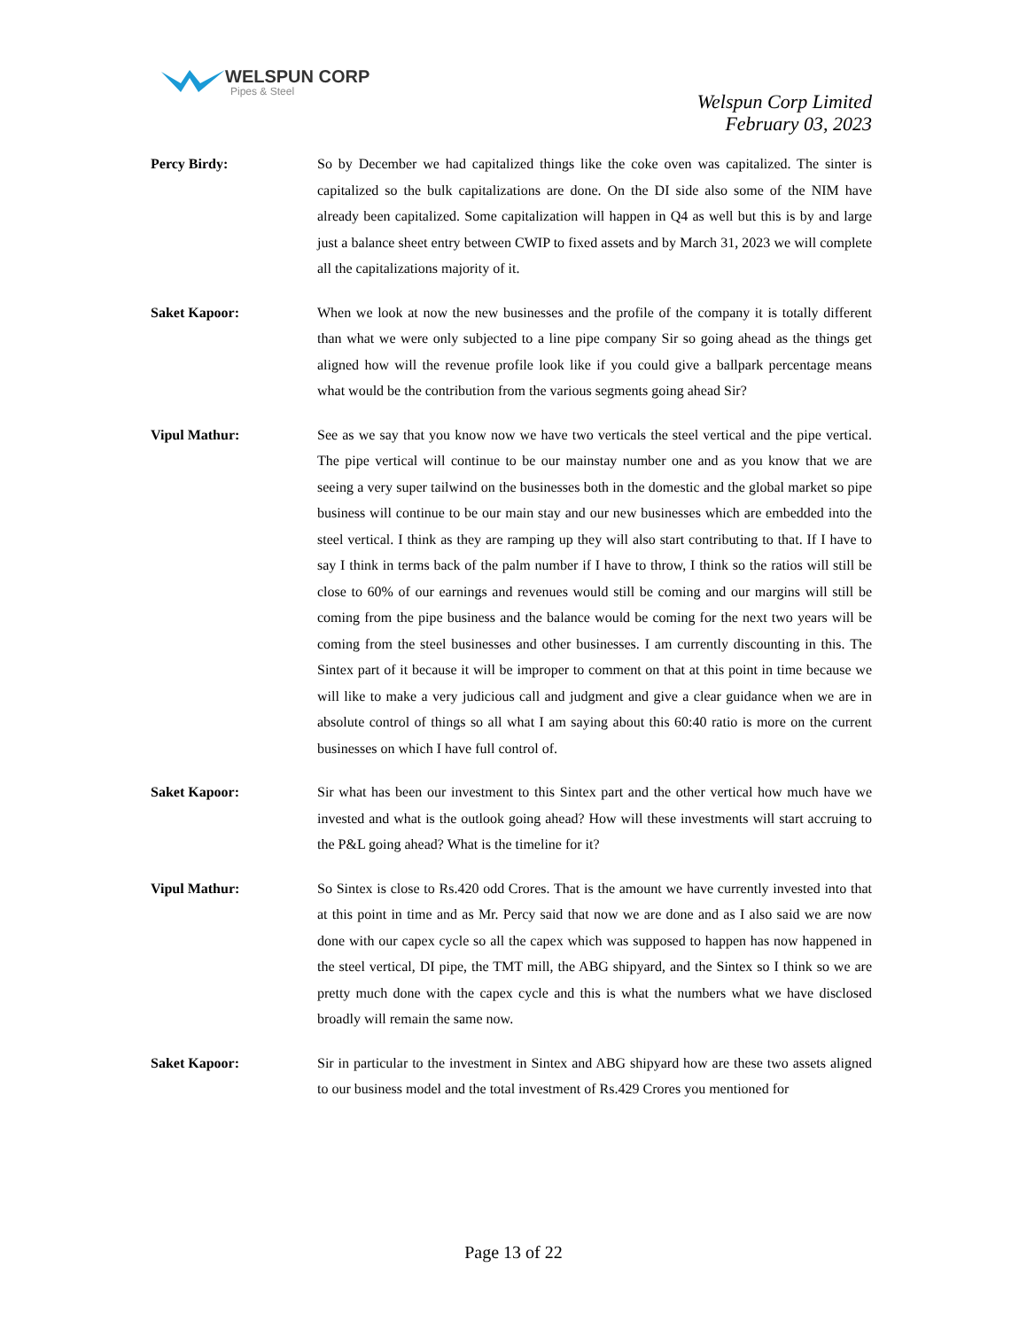WELSPUN CORP
Pipes & Steel
Welspun Corp Limited
February 03, 2023
Percy Birdy:
So by December we had capitalized things like the coke oven was capitalized. The sinter is capitalized so the bulk capitalizations are done. On the DI side also some of the NIM have already been capitalized. Some capitalization will happen in Q4 as well but this is by and large just a balance sheet entry between CWIP to fixed assets and by March 31, 2023 we will complete all the capitalizations majority of it.
Saket Kapoor:
When we look at now the new businesses and the profile of the company it is totally different than what we were only subjected to a line pipe company Sir so going ahead as the things get aligned how will the revenue profile look like if you could give a ballpark percentage means what would be the contribution from the various segments going ahead Sir?
Vipul Mathur:
See as we say that you know now we have two verticals the steel vertical and the pipe vertical. The pipe vertical will continue to be our mainstay number one and as you know that we are seeing a very super tailwind on the businesses both in the domestic and the global market so pipe business will continue to be our main stay and our new businesses which are embedded into the steel vertical. I think as they are ramping up they will also start contributing to that. If I have to say I think in terms back of the palm number if I have to throw, I think so the ratios will still be close to 60% of our earnings and revenues would still be coming and our margins will still be coming from the pipe business and the balance would be coming for the next two years will be coming from the steel businesses and other businesses. I am currently discounting in this. The Sintex part of it because it will be improper to comment on that at this point in time because we will like to make a very judicious call and judgment and give a clear guidance when we are in absolute control of things so all what I am saying about this 60:40 ratio is more on the current businesses on which I have full control of.
Saket Kapoor:
Sir what has been our investment to this Sintex part and the other vertical how much have we invested and what is the outlook going ahead? How will these investments will start accruing to the P&L going ahead? What is the timeline for it?
Vipul Mathur:
So Sintex is close to Rs.420 odd Crores. That is the amount we have currently invested into that at this point in time and as Mr. Percy said that now we are done and as I also said we are now done with our capex cycle so all the capex which was supposed to happen has now happened in the steel vertical, DI pipe, the TMT mill, the ABG shipyard, and the Sintex so I think so we are pretty much done with the capex cycle and this is what the numbers what we have disclosed broadly will remain the same now.
Saket Kapoor:
Sir in particular to the investment in Sintex and ABG shipyard how are these two assets aligned to our business model and the total investment of Rs.429 Crores you mentioned for
Page 13 of 22